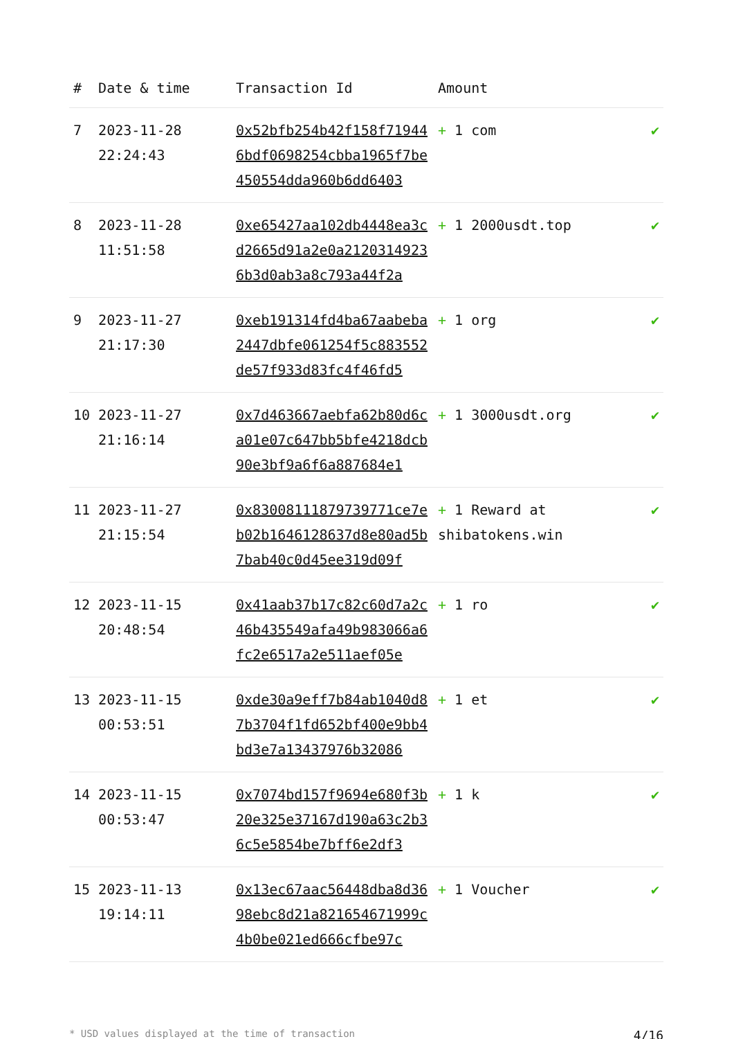| # | Date & time | Transaction Id | Amount | |
| --- | --- | --- | --- | --- |
| 7 | 2023-11-28 22:24:43 | 0x52bfb254b42f158f719446bdf0698254cbba1965f7be450554dda960b6dd6403 | + 1 com | ✔ |
| 8 | 2023-11-28 11:51:58 | 0xe65427aa102db4448ea3cd2665d91a2e0a21203149236b3d0ab3a8c793a44f2a | + 1 2000usdt.top | ✔ |
| 9 | 2023-11-27 21:17:30 | 0xeb191314fd4ba67aabeba2447dbfe061254f5c883552de57f933d83fc4f46fd5 | + 1 org | ✔ |
| 10 | 2023-11-27 21:16:14 | 0x7d463667aebfa62b80d6ca01e07c647bb5bfe4218dcb90e3bf9a6f6a887684e1 | + 1 3000usdt.org | ✔ |
| 11 | 2023-11-27 21:15:54 | 0x83008111879739771ce7eb02b1646128637d8e80ad5b7bab40c0d45ee319d09f | + 1 Reward at shibatokens.win | ✔ |
| 12 | 2023-11-15 20:48:54 | 0x41aab37b17c82c60d7a2c46b435549afa49b983066a6fc2e6517a2e511aef05e | + 1 ro | ✔ |
| 13 | 2023-11-15 00:53:51 | 0xde30a9eff7b84ab1040d87b3704f1fd652bf400e9bb4bd3e7a13437976b32086 | + 1 et | ✔ |
| 14 | 2023-11-15 00:53:47 | 0x7074bd157f9694e680f3b20e325e37167d190a63c2b36c5e5854be7bff6e2df3 | + 1 k | ✔ |
| 15 | 2023-11-13 19:14:11 | 0x13ec67aac56448dba8d3698ebc8d21a821654671999c4b0be021ed666cfbe97c | + 1 Voucher | ✔ |
* USD values displayed at the time of transaction 4/16